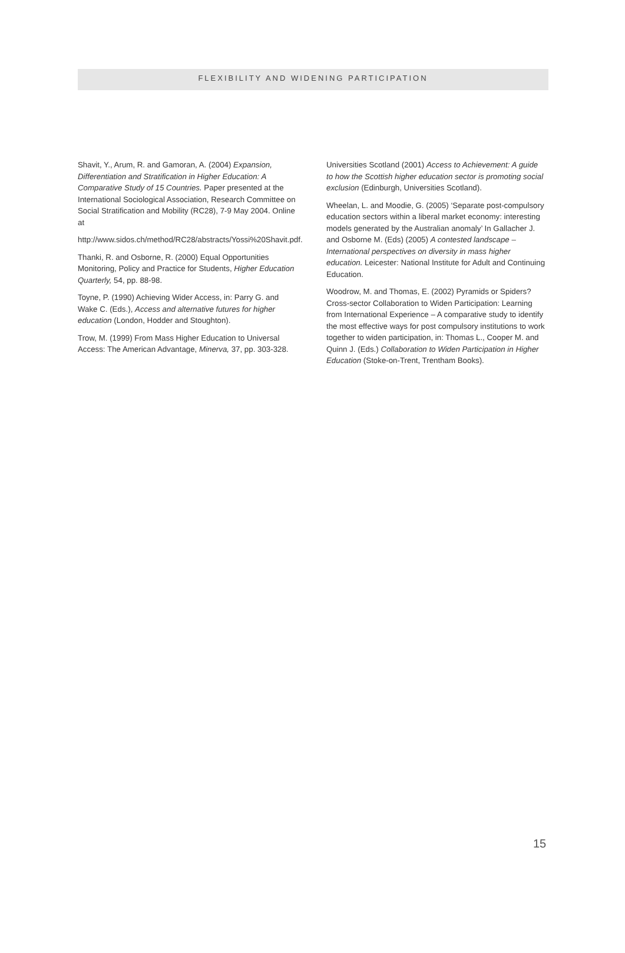FLEXIBILITY AND WIDENING PARTICIPATION
Shavit, Y., Arum, R. and Gamoran, A. (2004) Expansion, Differentiation and Stratification in Higher Education: A Comparative Study of 15 Countries. Paper presented at the International Sociological Association, Research Committee on Social Stratification and Mobility (RC28), 7-9 May 2004. Online at
http://www.sidos.ch/method/RC28/abstracts/Yossi%20Shavit.pdf.
Thanki, R. and Osborne, R. (2000) Equal Opportunities Monitoring, Policy and Practice for Students, Higher Education Quarterly, 54, pp. 88-98.
Toyne, P. (1990) Achieving Wider Access, in: Parry G. and Wake C. (Eds.), Access and alternative futures for higher education (London, Hodder and Stoughton).
Trow, M. (1999) From Mass Higher Education to Universal Access: The American Advantage, Minerva, 37, pp. 303-328.
Universities Scotland (2001) Access to Achievement: A guide to how the Scottish higher education sector is promoting social exclusion (Edinburgh, Universities Scotland).
Wheelan, L. and Moodie, G. (2005) ‘Separate post-compulsory education sectors within a liberal market economy: interesting models generated by the Australian anomaly’ In Gallacher J. and Osborne M. (Eds) (2005) A contested landscape – International perspectives on diversity in mass higher education. Leicester: National Institute for Adult and Continuing Education.
Woodrow, M. and Thomas, E. (2002) Pyramids or Spiders? Cross-sector Collaboration to Widen Participation: Learning from International Experience – A comparative study to identify the most effective ways for post compulsory institutions to work together to widen participation, in: Thomas L., Cooper M. and Quinn J. (Eds.) Collaboration to Widen Participation in Higher Education (Stoke-on-Trent, Trentham Books).
15